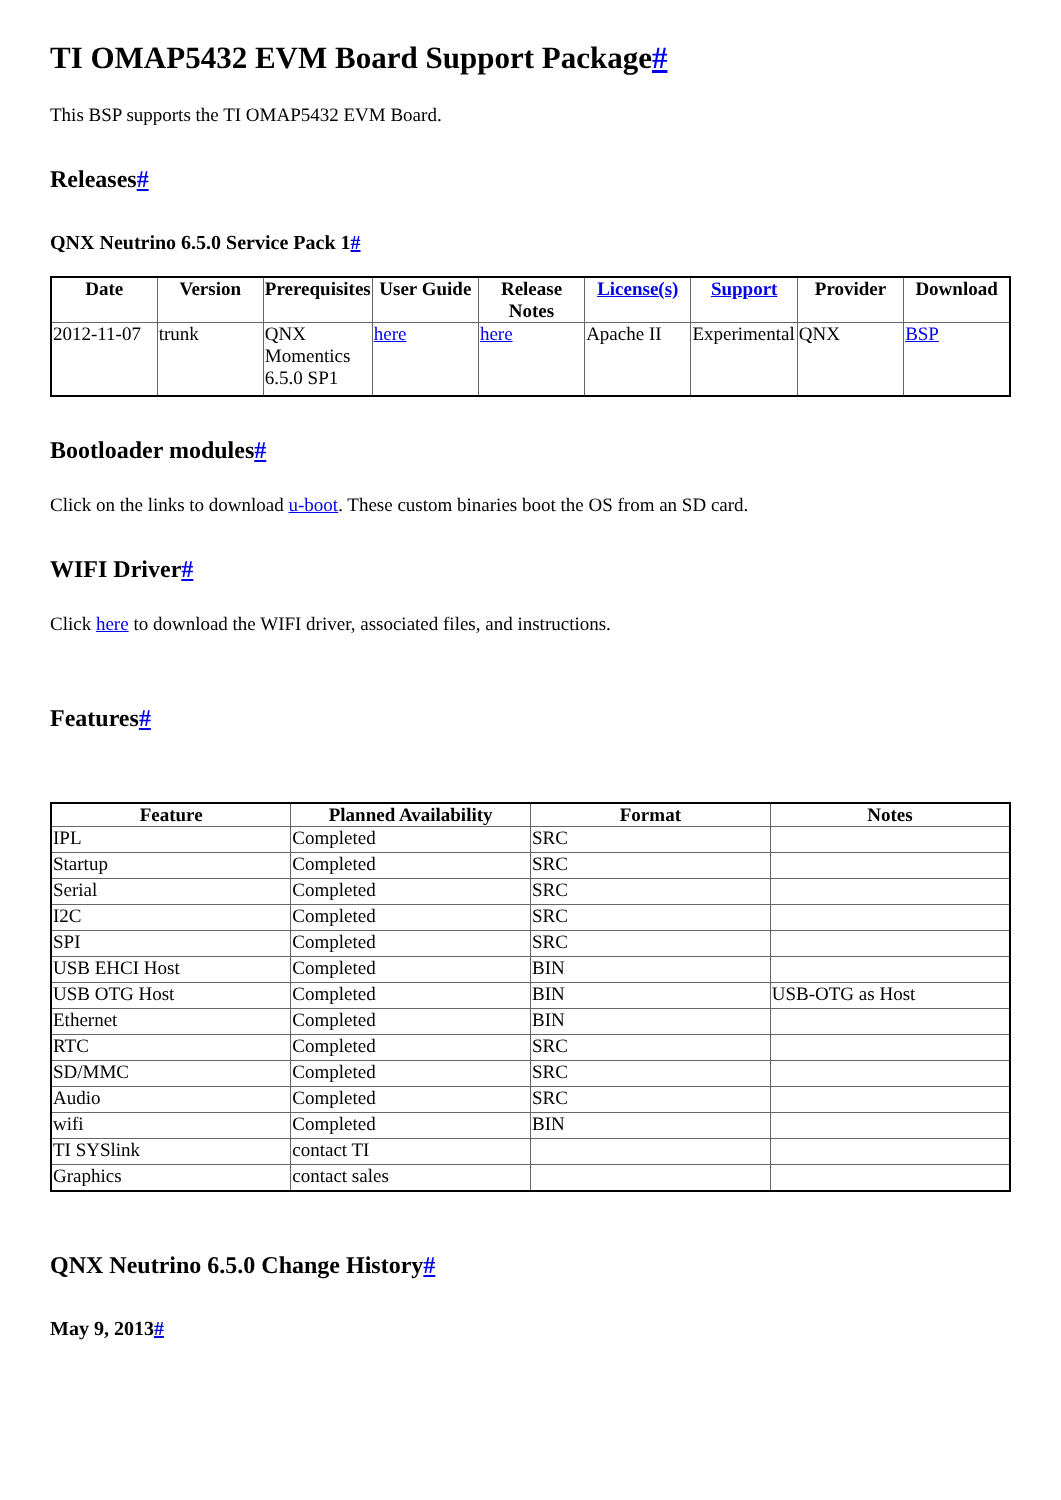TI OMAP5432 EVM Board Support Package#
This BSP supports the TI OMAP5432 EVM Board.
Releases#
QNX Neutrino 6.5.0 Service Pack 1#
| Date | Version | Prerequisites | User Guide | Release Notes | License(s) | Support | Provider | Download |
| --- | --- | --- | --- | --- | --- | --- | --- | --- |
| 2012-11-07 | trunk | QNX Momentics 6.5.0 SP1 | here | here | Apache II | Experimental | QNX | BSP |
Bootloader modules#
Click on the links to download u-boot. These custom binaries boot the OS from an SD card.
WIFI Driver#
Click here to download the WIFI driver, associated files, and instructions.
Features#
| Feature | Planned Availability | Format | Notes |
| --- | --- | --- | --- |
| IPL | Completed | SRC | |
| Startup | Completed | SRC | |
| Serial | Completed | SRC | |
| I2C | Completed | SRC | |
| SPI | Completed | SRC | |
| USB EHCI Host | Completed | BIN | |
| USB OTG Host | Completed | BIN | USB-OTG as Host |
| Ethernet | Completed | BIN | |
| RTC | Completed | SRC | |
| SD/MMC | Completed | SRC | |
| Audio | Completed | SRC | |
| wifi | Completed | BIN | |
| TI SYSlink | contact TI | | |
| Graphics | contact sales | | |
QNX Neutrino 6.5.0 Change History#
May 9, 2013#